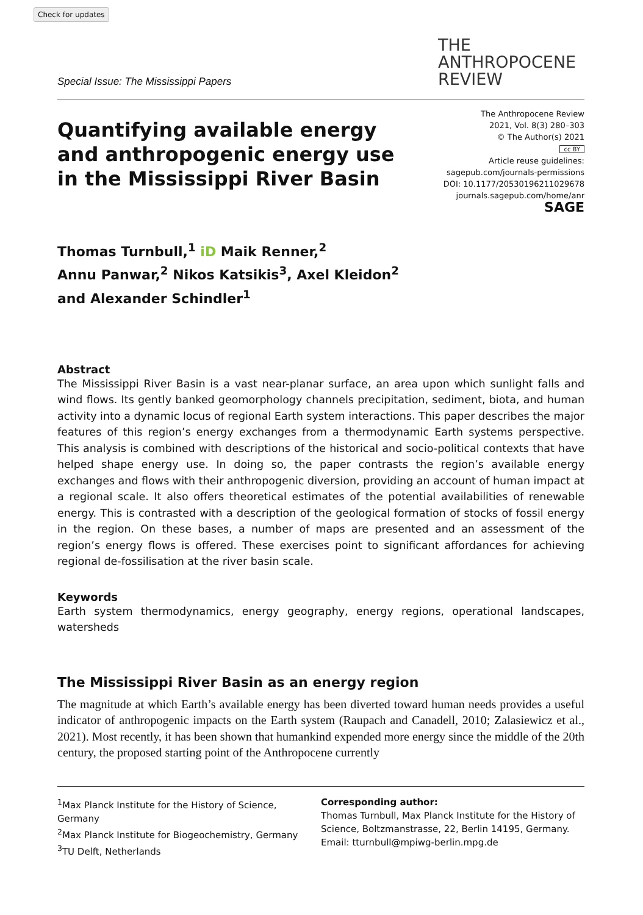Check for updates
Special Issue: The Mississippi Papers
THE
ANTHROPOCENE
REVIEW
Quantifying available energy and anthropogenic energy use in the Mississippi River Basin
The Anthropocene Review
2021, Vol. 8(3) 280–303
© The Author(s) 2021
cc BY
Article reuse guidelines:
sagepub.com/journals-permissions
DOI: 10.1177/20530196211029678
journals.sagepub.com/home/anr
SAGE
Thomas Turnbull,<sup>1</sup> iD Maik Renner,<sup>2</sup>
Annu Panwar,<sup>2</sup> Nikos Katsikis<sup>3</sup>, Axel Kleidon<sup>2</sup>
and Alexander Schindler<sup>1</sup>
Abstract
The Mississippi River Basin is a vast near-planar surface, an area upon which sunlight falls and wind flows. Its gently banked geomorphology channels precipitation, sediment, biota, and human activity into a dynamic locus of regional Earth system interactions. This paper describes the major features of this region’s energy exchanges from a thermodynamic Earth systems perspective. This analysis is combined with descriptions of the historical and socio-political contexts that have helped shape energy use. In doing so, the paper contrasts the region’s available energy exchanges and flows with their anthropogenic diversion, providing an account of human impact at a regional scale. It also offers theoretical estimates of the potential availabilities of renewable energy. This is contrasted with a description of the geological formation of stocks of fossil energy in the region. On these bases, a number of maps are presented and an assessment of the region’s energy flows is offered. These exercises point to significant affordances for achieving regional de-fossilisation at the river basin scale.
Keywords
Earth system thermodynamics, energy geography, energy regions, operational landscapes, watersheds
The Mississippi River Basin as an energy region
The magnitude at which Earth’s available energy has been diverted toward human needs provides a useful indicator of anthropogenic impacts on the Earth system (Raupach and Canadell, 2010; Zalasiewicz et al., 2021). Most recently, it has been shown that humankind expended more energy since the middle of the 20th century, the proposed starting point of the Anthropocene currently
<sup>1</sup> Max Planck Institute for the History of Science, Germany
<sup>2</sup> Max Planck Institute for Biogeochemistry, Germany
<sup>3</sup> TU Delft, Netherlands
Corresponding author:
Thomas Turnbull, Max Planck Institute for the History of Science, Boltzmanstrasse, 22, Berlin 14195, Germany.
Email: tturnbull@mpiwg-berlin.mpg.de